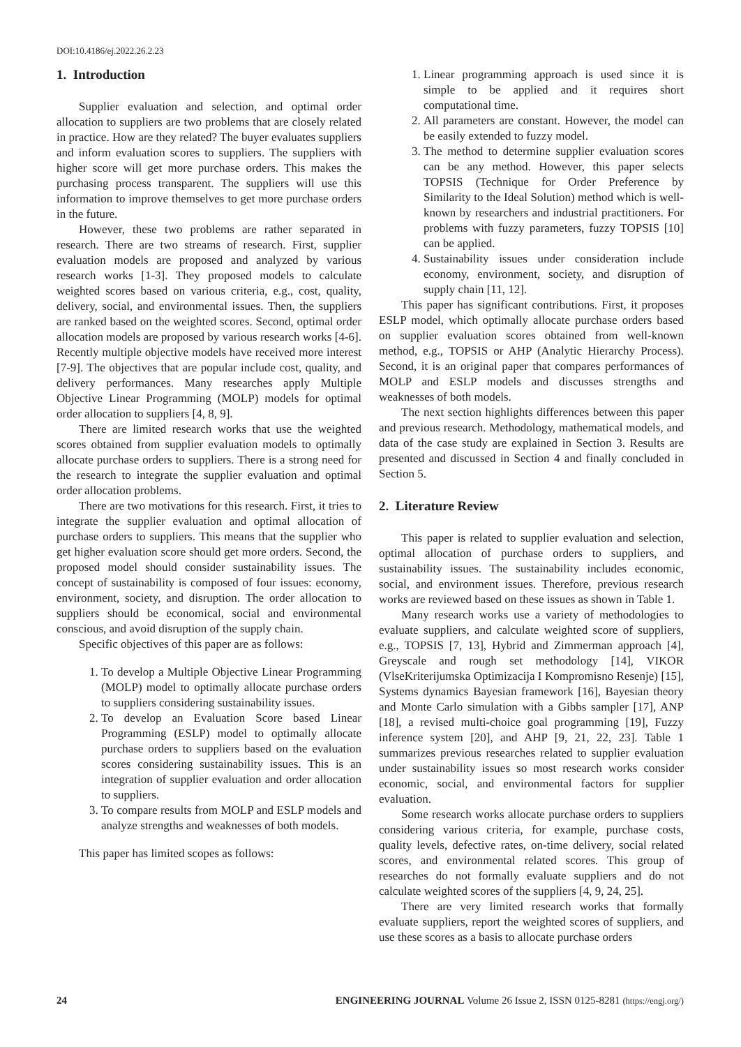DOI:10.4186/ej.2022.26.2.23
1. Introduction
Supplier evaluation and selection, and optimal order allocation to suppliers are two problems that are closely related in practice. How are they related? The buyer evaluates suppliers and inform evaluation scores to suppliers. The suppliers with higher score will get more purchase orders. This makes the purchasing process transparent. The suppliers will use this information to improve themselves to get more purchase orders in the future.
However, these two problems are rather separated in research. There are two streams of research. First, supplier evaluation models are proposed and analyzed by various research works [1-3]. They proposed models to calculate weighted scores based on various criteria, e.g., cost, quality, delivery, social, and environmental issues. Then, the suppliers are ranked based on the weighted scores. Second, optimal order allocation models are proposed by various research works [4-6]. Recently multiple objective models have received more interest [7-9]. The objectives that are popular include cost, quality, and delivery performances. Many researches apply Multiple Objective Linear Programming (MOLP) models for optimal order allocation to suppliers [4, 8, 9].
There are limited research works that use the weighted scores obtained from supplier evaluation models to optimally allocate purchase orders to suppliers. There is a strong need for the research to integrate the supplier evaluation and optimal order allocation problems.
There are two motivations for this research. First, it tries to integrate the supplier evaluation and optimal allocation of purchase orders to suppliers. This means that the supplier who get higher evaluation score should get more orders. Second, the proposed model should consider sustainability issues. The concept of sustainability is composed of four issues: economy, environment, society, and disruption. The order allocation to suppliers should be economical, social and environmental conscious, and avoid disruption of the supply chain.
Specific objectives of this paper are as follows:
1. To develop a Multiple Objective Linear Programming (MOLP) model to optimally allocate purchase orders to suppliers considering sustainability issues.
2. To develop an Evaluation Score based Linear Programming (ESLP) model to optimally allocate purchase orders to suppliers based on the evaluation scores considering sustainability issues. This is an integration of supplier evaluation and order allocation to suppliers.
3. To compare results from MOLP and ESLP models and analyze strengths and weaknesses of both models.
This paper has limited scopes as follows:
1. Linear programming approach is used since it is simple to be applied and it requires short computational time.
2. All parameters are constant. However, the model can be easily extended to fuzzy model.
3. The method to determine supplier evaluation scores can be any method. However, this paper selects TOPSIS (Technique for Order Preference by Similarity to the Ideal Solution) method which is well-known by researchers and industrial practitioners. For problems with fuzzy parameters, fuzzy TOPSIS [10] can be applied.
4. Sustainability issues under consideration include economy, environment, society, and disruption of supply chain [11, 12].
This paper has significant contributions. First, it proposes ESLP model, which optimally allocate purchase orders based on supplier evaluation scores obtained from well-known method, e.g., TOPSIS or AHP (Analytic Hierarchy Process). Second, it is an original paper that compares performances of MOLP and ESLP models and discusses strengths and weaknesses of both models.
The next section highlights differences between this paper and previous research. Methodology, mathematical models, and data of the case study are explained in Section 3. Results are presented and discussed in Section 4 and finally concluded in Section 5.
2. Literature Review
This paper is related to supplier evaluation and selection, optimal allocation of purchase orders to suppliers, and sustainability issues. The sustainability includes economic, social, and environment issues. Therefore, previous research works are reviewed based on these issues as shown in Table 1.
Many research works use a variety of methodologies to evaluate suppliers, and calculate weighted score of suppliers, e.g., TOPSIS [7, 13], Hybrid and Zimmerman approach [4], Greyscale and rough set methodology [14], VIKOR (VlseKriterijumska Optimizacija I Kompromisno Resenje) [15], Systems dynamics Bayesian framework [16], Bayesian theory and Monte Carlo simulation with a Gibbs sampler [17], ANP [18], a revised multi-choice goal programming [19], Fuzzy inference system [20], and AHP [9, 21, 22, 23]. Table 1 summarizes previous researches related to supplier evaluation under sustainability issues so most research works consider economic, social, and environmental factors for supplier evaluation.
Some research works allocate purchase orders to suppliers considering various criteria, for example, purchase costs, quality levels, defective rates, on-time delivery, social related scores, and environmental related scores. This group of researches do not formally evaluate suppliers and do not calculate weighted scores of the suppliers [4, 9, 24, 25].
There are very limited research works that formally evaluate suppliers, report the weighted scores of suppliers, and use these scores as a basis to allocate purchase orders
24 ENGINEERING JOURNAL Volume 26 Issue 2, ISSN 0125-8281 (https://engj.org/)